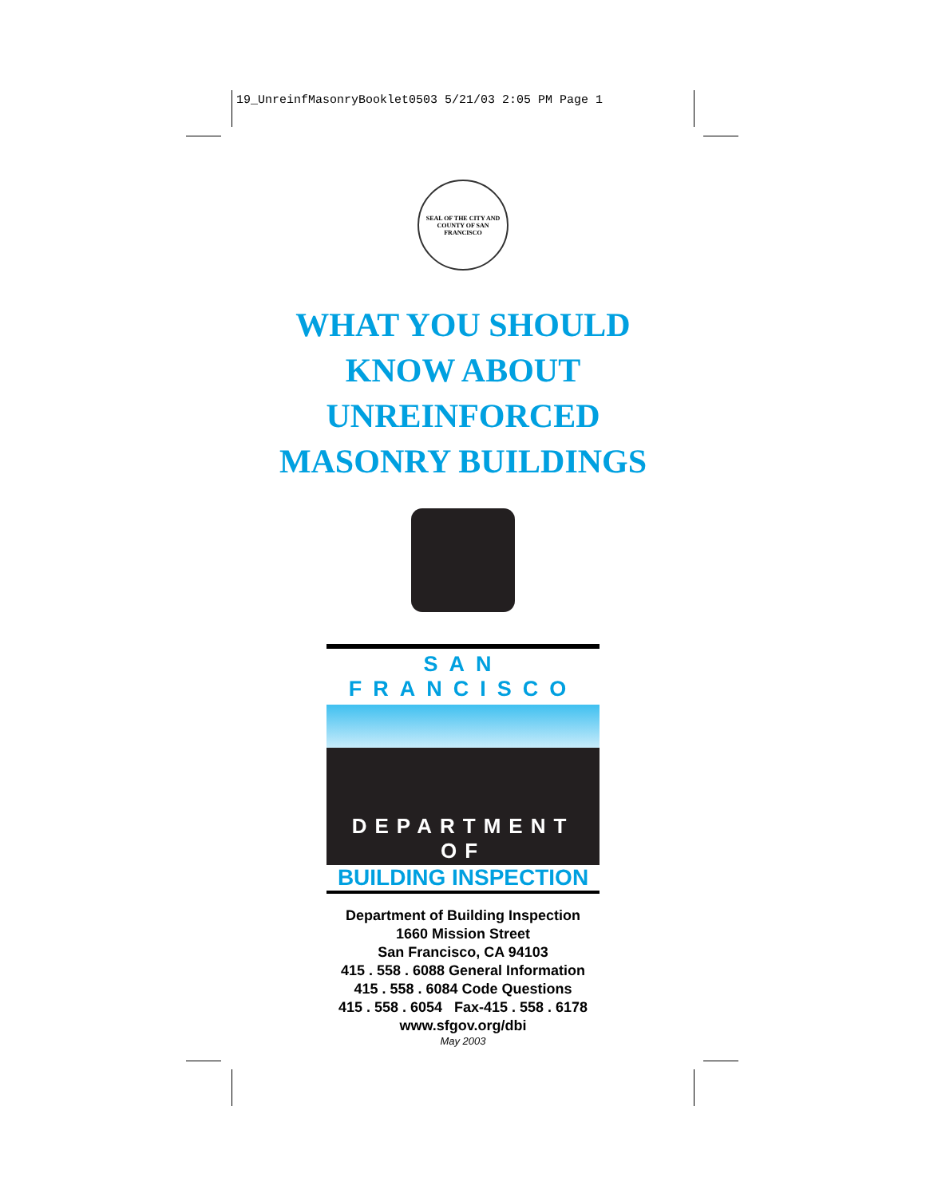19_UnreinfMasonryBooklet0503 5/21/03 2:05 PM Page 1
SEAL OF THE CITY AND COUNTY OF SAN FRANCISCO
WHAT YOU SHOULD
KNOW ABOUT
UNREINFORCED
MASONRY BUILDINGS
SAN FRANCISCO
DEPARTMENT OF
BUILDING INSPECTION
Department of Building Inspection
1660 Mission Street
San Francisco, CA 94103
415 . 558 . 6088 General Information
415 . 558 . 6084 Code Questions
415 . 558 . 6054 Fax-415 . 558 . 6178
www.sfgov.org/dbi
May 2003